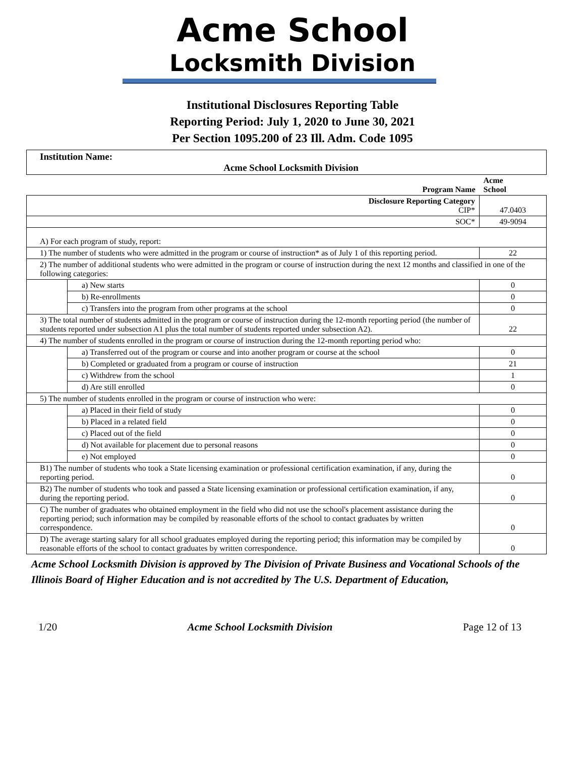Acme School
Locksmith Division
Institutional Disclosures Reporting Table
Reporting Period: July 1, 2020 to June 30, 2021
Per Section 1095.200 of 23 Ill. Adm. Code 1095
| Institution Name: Acme School Locksmith Division |
| Program Name | | Acme School |
| Disclosure Reporting Category CIP* | | 47.0403 |
| SOC* | | 49-9094 |
| A) For each program of study, report: | | |
| 1) The number of students who were admitted in the program or course of instruction* as of July 1 of this reporting period. | | 22 |
| 2) The number of additional students who were admitted in the program or course of instruction during the next 12 months and classified in one of the following categories: | | |
| | a) New starts | 0 |
| | b) Re-enrollments | 0 |
| | c) Transfers into the program from other programs at the school | 0 |
| 3) The total number of students admitted in the program or course of instruction during the 12-month reporting period (the number of students reported under subsection A1 plus the total number of students reported under subsection A2). | | 22 |
| 4) The number of students enrolled in the program or course of instruction during the 12-month reporting period who: | | |
| | a) Transferred out of the program or course and into another program or course at the school | 0 |
| | b) Completed or graduated from a program or course of instruction | 21 |
| | c) Withdrew from the school | 1 |
| | d) Are still enrolled | 0 |
| 5) The number of students enrolled in the program or course of instruction who were: | | |
| | a) Placed in their field of study | 0 |
| | b) Placed in a related field | 0 |
| | c) Placed out of the field | 0 |
| | d) Not available for placement due to personal reasons | 0 |
| | e) Not employed | 0 |
| B1) The number of students who took a State licensing examination or professional certification examination, if any, during the reporting period. | | 0 |
| B2) The number of students who took and passed a State licensing examination or professional certification examination, if any, during the reporting period. | | 0 |
| C) The number of graduates who obtained employment in the field who did not use the school's placement assistance during the reporting period; such information may be compiled by reasonable efforts of the school to contact graduates by written correspondence. | | 0 |
| D) The average starting salary for all school graduates employed during the reporting period; this information may be compiled by reasonable efforts of the school to contact graduates by written correspondence. | | 0 |
Acme School Locksmith Division is approved by The Division of Private Business and Vocational Schools of the Illinois Board of Higher Education and is not accredited by The U.S. Department of Education,
1/20 Acme School Locksmith Division Page 12 of 13